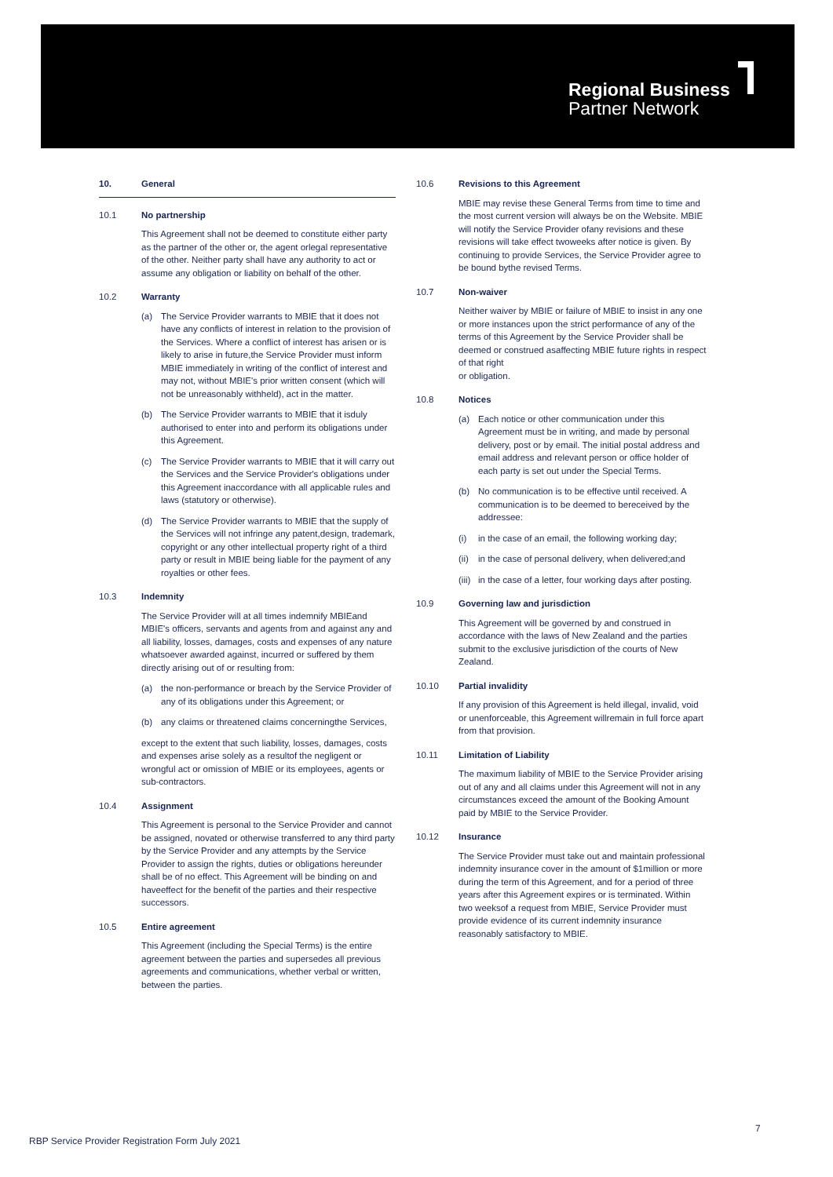Regional Business
Partner Network
10. General
10.1 No partnership
This Agreement shall not be deemed to constitute either party as the partner of the other or, the agent orlegal representative of the other. Neither party shall have any authority to act or assume any obligation or liability on behalf of the other.
10.2 Warranty
(a) The Service Provider warrants to MBIE that it does not have any conflicts of interest in relation to the provision of the Services. Where a conflict of interest has arisen or is likely to arise in future,the Service Provider must inform MBIE immediately in writing of the conflict of interest and may not, without MBIE's prior written consent (which will not be unreasonably withheld), act in the matter.
(b) The Service Provider warrants to MBIE that it isduly authorised to enter into and perform its obligations under this Agreement.
(c) The Service Provider warrants to MBIE that it will carry out the Services and the Service Provider's obligations under this Agreement inaccordance with all applicable rules and laws (statutory or otherwise).
(d) The Service Provider warrants to MBIE that the supply of the Services will not infringe any patent,design, trademark, copyright or any other intellectual property right of a third party or result in MBIE being liable for the payment of any royalties or other fees.
10.3 Indemnity
The Service Provider will at all times indemnify MBIEand MBIE's officers, servants and agents from and against any and all liability, losses, damages, costs and expenses of any nature whatsoever awarded against, incurred or suffered by them directly arising out of or resulting from:
(a) the non-performance or breach by the Service Provider of any of its obligations under this Agreement; or
(b) any claims or threatened claims concerningthe Services,
except to the extent that such liability, losses, damages, costs and expenses arise solely as a resultof the negligent or wrongful act or omission of MBIE or its employees, agents or sub-contractors.
10.4 Assignment
This Agreement is personal to the Service Provider and cannot be assigned, novated or otherwise transferred to any third party by the Service Provider and any attempts by the Service Provider to assign the rights, duties or obligations hereunder shall be of no effect. This Agreement will be binding on and haveeffect for the benefit of the parties and their respective successors.
10.5 Entire agreement
This Agreement (including the Special Terms) is the entire agreement between the parties and supersedes all previous agreements and communications, whether verbal or written, between the parties.
10.6 Revisions to this Agreement
MBIE may revise these General Terms from time to time and the most current version will always be on the Website. MBIE will notify the Service Provider ofany revisions and these revisions will take effect twoweeks after notice is given. By continuing to provide Services, the Service Provider agree to be bound bythe revised Terms.
10.7 Non-waiver
Neither waiver by MBIE or failure of MBIE to insist in any one or more instances upon the strict performance of any of the terms of this Agreement by the Service Provider shall be deemed or construed asaffecting MBIE future rights in respect of that right
or obligation.
10.8 Notices
(a) Each notice or other communication under this Agreement must be in writing, and made by personal delivery, post or by email. The initial postal address and email address and relevant person or office holder of each party is set out under the Special Terms.
(b) No communication is to be effective until received. A communication is to be deemed to bereceived by the addressee:
(i) in the case of an email, the following working day;
(ii) in the case of personal delivery, when delivered;and
(iii) in the case of a letter, four working days after posting.
10.9 Governing law and jurisdiction
This Agreement will be governed by and construed in accordance with the laws of New Zealand and the parties submit to the exclusive jurisdiction of the courts of New Zealand.
10.10 Partial invalidity
If any provision of this Agreement is held illegal, invalid, void or unenforceable, this Agreement willremain in full force apart from that provision.
10.11 Limitation of Liability
The maximum liability of MBIE to the Service Provider arising out of any and all claims under this Agreement will not in any circumstances exceed the amount of the Booking Amount paid by MBIE to the Service Provider.
10.12 Insurance
The Service Provider must take out and maintain professional indemnity insurance cover in the amount of $1million or more during the term of this Agreement, and for a period of three years after this Agreement expires or is terminated. Within two weeksof a request from MBIE, Service Provider must provide evidence of its current indemnity insurance reasonably satisfactory to MBIE.
7
RBP Service Provider Registration Form July 2021